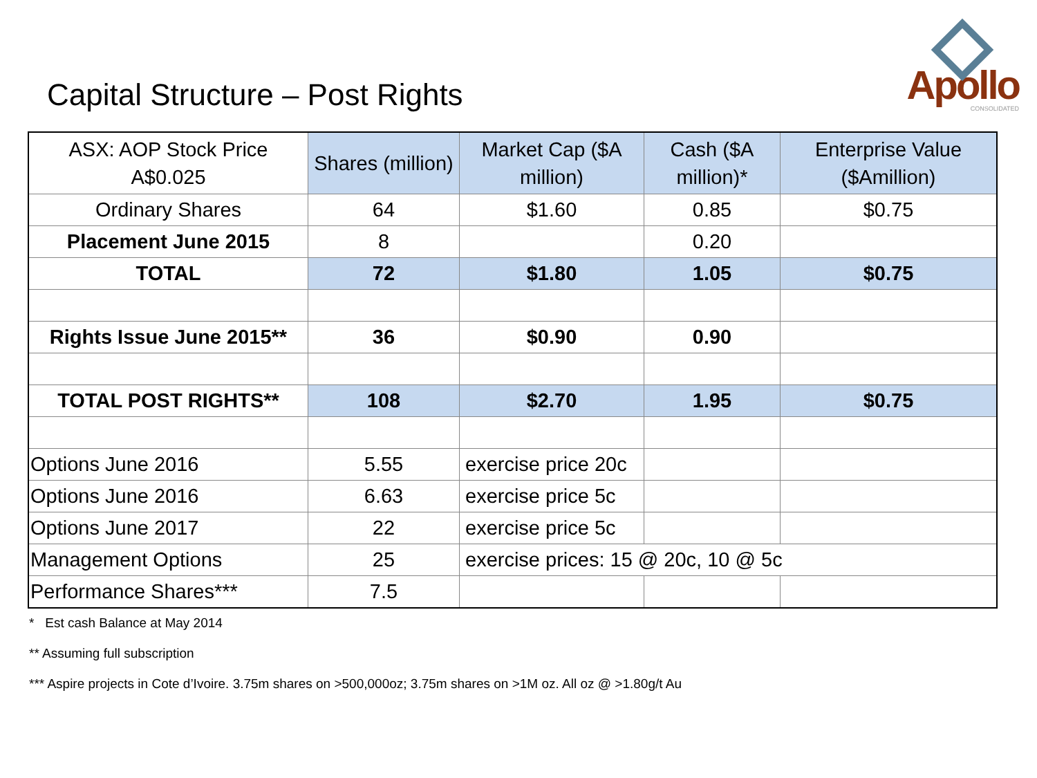Capital Structure – Post Rights
Apollo
CONSOLIDATED
| ASX: AOP Stock Price A$0.025 | Shares (million) | Market Cap ($A million) | Cash ($A million)* | Enterprise Value ($Amillion) |
| --- | --- | --- | --- | --- |
| Ordinary Shares | 64 | $1.60 | 0.85 | $0.75 |
| Placement June 2015 | 8 | | 0.20 | |
| TOTAL | 72 | $1.80 | 1.05 | $0.75 |
| Rights Issue June 2015** | 36 | $0.90 | 0.90 | |
| TOTAL POST RIGHTS** | 108 | $2.70 | 1.95 | $0.75 |
| Options June 2016 | 5.55 | exercise price 20c | | |
| Options June 2016 | 6.63 | exercise price 5c | | |
| Options June 2017 | 22 | exercise price 5c | | |
| Management Options | 25 | exercise prices: 15 @ 20c, 10 @ 5c | | |
| Performance Shares*** | 7.5 | | | |
* Est cash Balance at May 2014
** Assuming full subscription
*** Aspire projects in Cote d’Ivoire. 3.75m shares on >500,000oz; 3.75m shares on >1M oz. All oz @ >1.80g/t Au